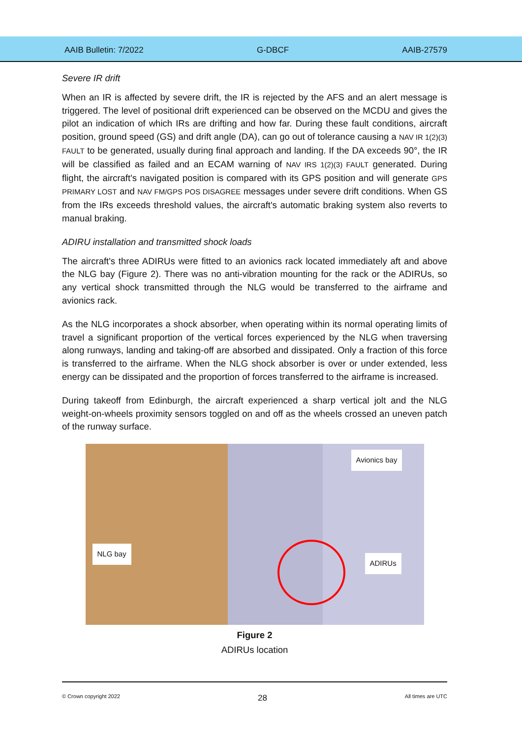AAIB Bulletin: 7/2022 G-DBCF AAIB-27579
Severe IR drift
When an IR is affected by severe drift, the IR is rejected by the AFS and an alert message is triggered. The level of positional drift experienced can be observed on the MCDU and gives the pilot an indication of which IRs are drifting and how far. During these fault conditions, aircraft position, ground speed (GS) and drift angle (DA), can go out of tolerance causing a NAV IR 1(2)(3) FAULT to be generated, usually during final approach and landing. If the DA exceeds 90°, the IR will be classified as failed and an ECAM warning of NAV IRS 1(2)(3) FAULT generated. During flight, the aircraft's navigated position is compared with its GPS position and will generate GPS PRIMARY LOST and NAV FM/GPS POS DISAGREE messages under severe drift conditions. When GS from the IRs exceeds threshold values, the aircraft's automatic braking system also reverts to manual braking.
ADIRU installation and transmitted shock loads
The aircraft's three ADIRUs were fitted to an avionics rack located immediately aft and above the NLG bay (Figure 2). There was no anti-vibration mounting for the rack or the ADIRUs, so any vertical shock transmitted through the NLG would be transferred to the airframe and avionics rack.
As the NLG incorporates a shock absorber, when operating within its normal operating limits of travel a significant proportion of the vertical forces experienced by the NLG when traversing along runways, landing and taking-off are absorbed and dissipated. Only a fraction of this force is transferred to the airframe. When the NLG shock absorber is over or under extended, less energy can be dissipated and the proportion of forces transferred to the airframe is increased.
During takeoff from Edinburgh, the aircraft experienced a sharp vertical jolt and the NLG weight-on-wheels proximity sensors toggled on and off as the wheels crossed an uneven patch of the runway surface.
Avionics bay
NLG bay
ADIRUs
Figure 2
ADIRUs location
© Crown copyright 2022 28 All times are UTC